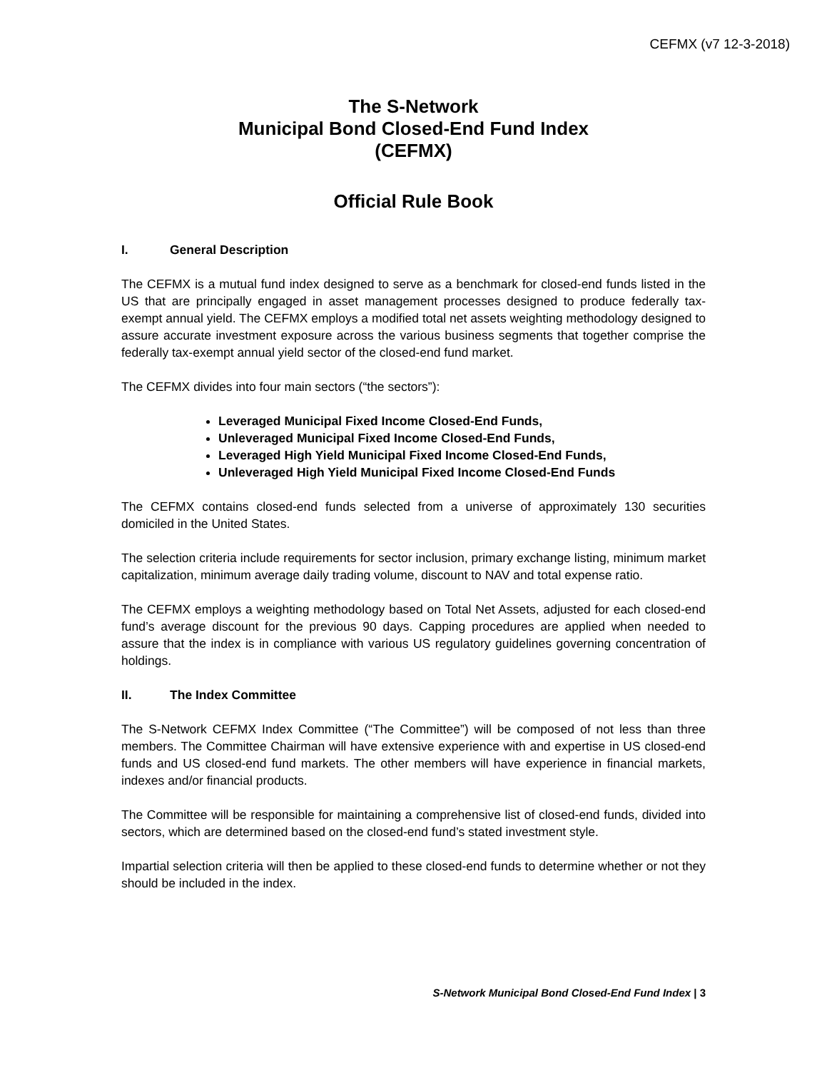CEFMX (v7 12-3-2018)
The S-Network
Municipal Bond Closed-End Fund Index
(CEFMX)
Official Rule Book
I. General Description
The CEFMX is a mutual fund index designed to serve as a benchmark for closed-end funds listed in the US that are principally engaged in asset management processes designed to produce federally tax-exempt annual yield. The CEFMX employs a modified total net assets weighting methodology designed to assure accurate investment exposure across the various business segments that together comprise the federally tax-exempt annual yield sector of the closed-end fund market.
The CEFMX divides into four main sectors (“the sectors”):
Leveraged Municipal Fixed Income Closed-End Funds,
Unleveraged Municipal Fixed Income Closed-End Funds,
Leveraged High Yield Municipal Fixed Income Closed-End Funds,
Unleveraged High Yield Municipal Fixed Income Closed-End Funds
The CEFMX contains closed-end funds selected from a universe of approximately 130 securities domiciled in the United States.
The selection criteria include requirements for sector inclusion, primary exchange listing, minimum market capitalization, minimum average daily trading volume, discount to NAV and total expense ratio.
The CEFMX employs a weighting methodology based on Total Net Assets, adjusted for each closed-end fund’s average discount for the previous 90 days. Capping procedures are applied when needed to assure that the index is in compliance with various US regulatory guidelines governing concentration of holdings.
II. The Index Committee
The S-Network CEFMX Index Committee (“The Committee”) will be composed of not less than three members. The Committee Chairman will have extensive experience with and expertise in US closed-end funds and US closed-end fund markets. The other members will have experience in financial markets, indexes and/or financial products.
The Committee will be responsible for maintaining a comprehensive list of closed-end funds, divided into sectors, which are determined based on the closed-end fund’s stated investment style.
Impartial selection criteria will then be applied to these closed-end funds to determine whether or not they should be included in the index.
S-Network Municipal Bond Closed-End Fund Index | 3